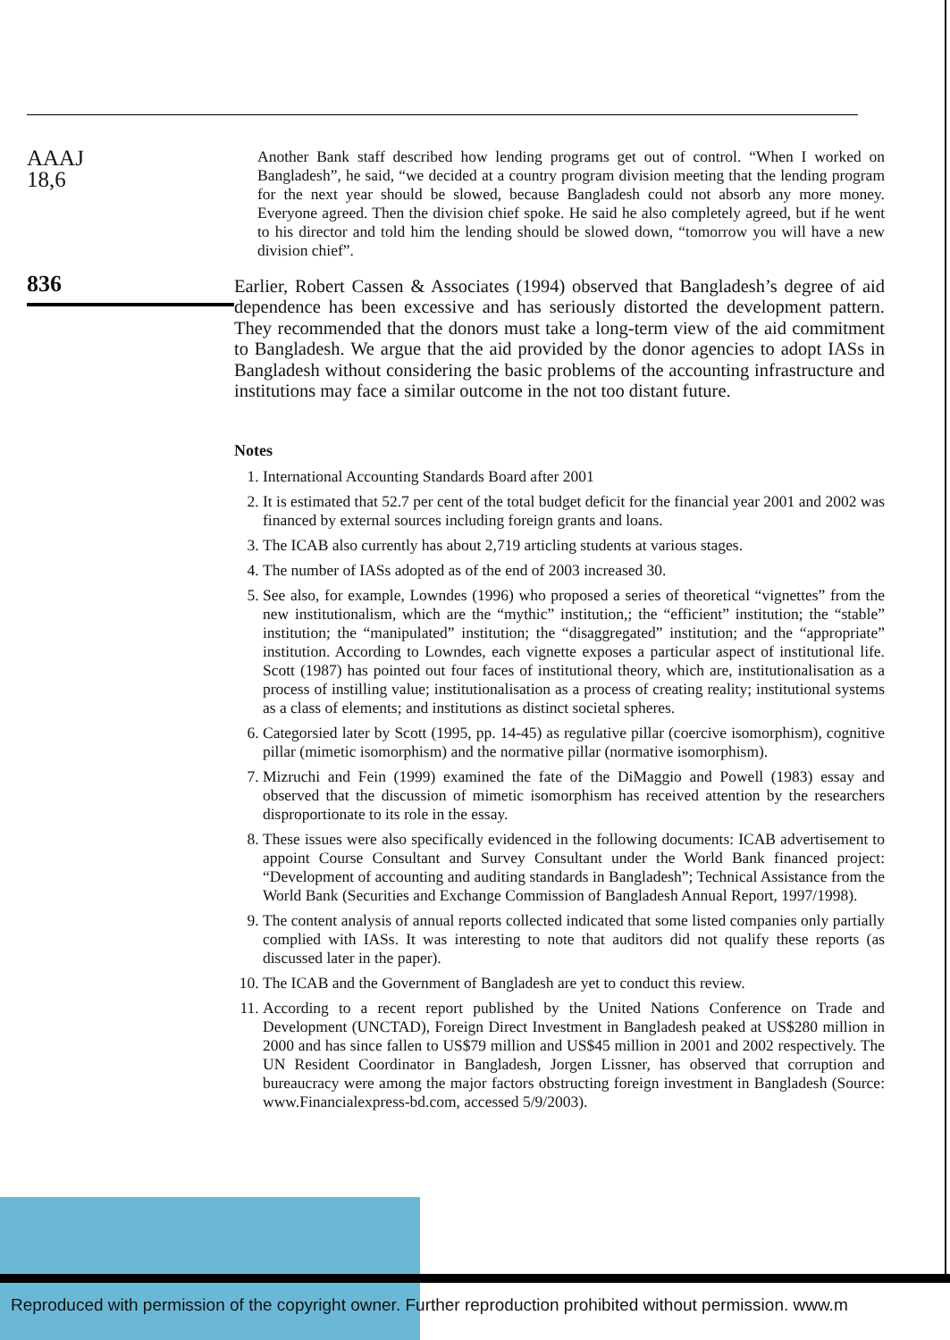AAAJ
18,6
836
Another Bank staff described how lending programs get out of control. “When I worked on Bangladesh”, he said, “we decided at a country program division meeting that the lending program for the next year should be slowed, because Bangladesh could not absorb any more money. Everyone agreed. Then the division chief spoke. He said he also completely agreed, but if he went to his director and told him the lending should be slowed down, “tomorrow you will have a new division chief”.
Earlier, Robert Cassen & Associates (1994) observed that Bangladesh’s degree of aid dependence has been excessive and has seriously distorted the development pattern. They recommended that the donors must take a long-term view of the aid commitment to Bangladesh. We argue that the aid provided by the donor agencies to adopt IASs in Bangladesh without considering the basic problems of the accounting infrastructure and institutions may face a similar outcome in the not too distant future.
Notes
1. International Accounting Standards Board after 2001
2. It is estimated that 52.7 per cent of the total budget deficit for the financial year 2001 and 2002 was financed by external sources including foreign grants and loans.
3. The ICAB also currently has about 2,719 articling students at various stages.
4. The number of IASs adopted as of the end of 2003 increased 30.
5. See also, for example, Lowndes (1996) who proposed a series of theoretical “vignettes” from the new institutionalism, which are the “mythic” institution,; the “efficient” institution; the “stable” institution; the “manipulated” institution; the “disaggregated” institution; and the “appropriate” institution. According to Lowndes, each vignette exposes a particular aspect of institutional life. Scott (1987) has pointed out four faces of institutional theory, which are, institutionalisation as a process of instilling value; institutionalisation as a process of creating reality; institutional systems as a class of elements; and institutions as distinct societal spheres.
6. Categorsied later by Scott (1995, pp. 14-45) as regulative pillar (coercive isomorphism), cognitive pillar (mimetic isomorphism) and the normative pillar (normative isomorphism).
7. Mizruchi and Fein (1999) examined the fate of the DiMaggio and Powell (1983) essay and observed that the discussion of mimetic isomorphism has received attention by the researchers disproportionate to its role in the essay.
8. These issues were also specifically evidenced in the following documents: ICAB advertisement to appoint Course Consultant and Survey Consultant under the World Bank financed project: “Development of accounting and auditing standards in Bangladesh”; Technical Assistance from the World Bank (Securities and Exchange Commission of Bangladesh Annual Report, 1997/1998).
9. The content analysis of annual reports collected indicated that some listed companies only partially complied with IASs. It was interesting to note that auditors did not qualify these reports (as discussed later in the paper).
10. The ICAB and the Government of Bangladesh are yet to conduct this review.
11. According to a recent report published by the United Nations Conference on Trade and Development (UNCTAD), Foreign Direct Investment in Bangladesh peaked at US$280 million in 2000 and has since fallen to US$79 million and US$45 million in 2001 and 2002 respectively. The UN Resident Coordinator in Bangladesh, Jorgen Lissner, has observed that corruption and bureaucracy were among the major factors obstructing foreign investment in Bangladesh (Source: www.Financialexpress-bd.com, accessed 5/9/2003).
Reproduced with permission of the copyright owner. Further reproduction prohibited without permission. www.m